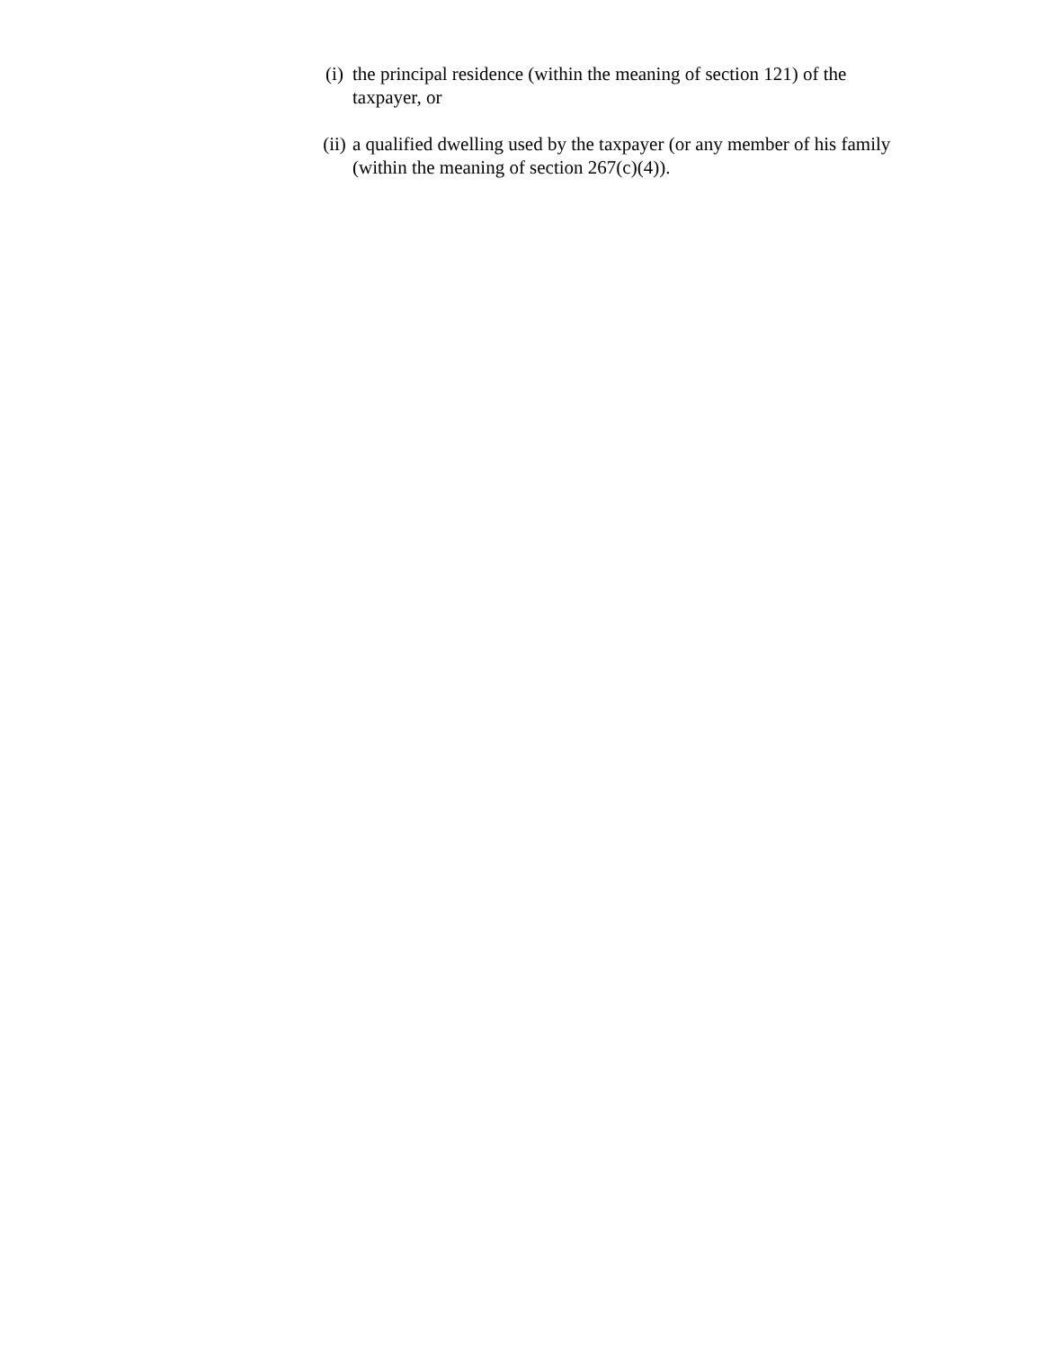(i) the principal residence (within the meaning of section 121) of the taxpayer, or
(ii) a qualified dwelling used by the taxpayer (or any member of his family (within the meaning of section 267(c)(4)).